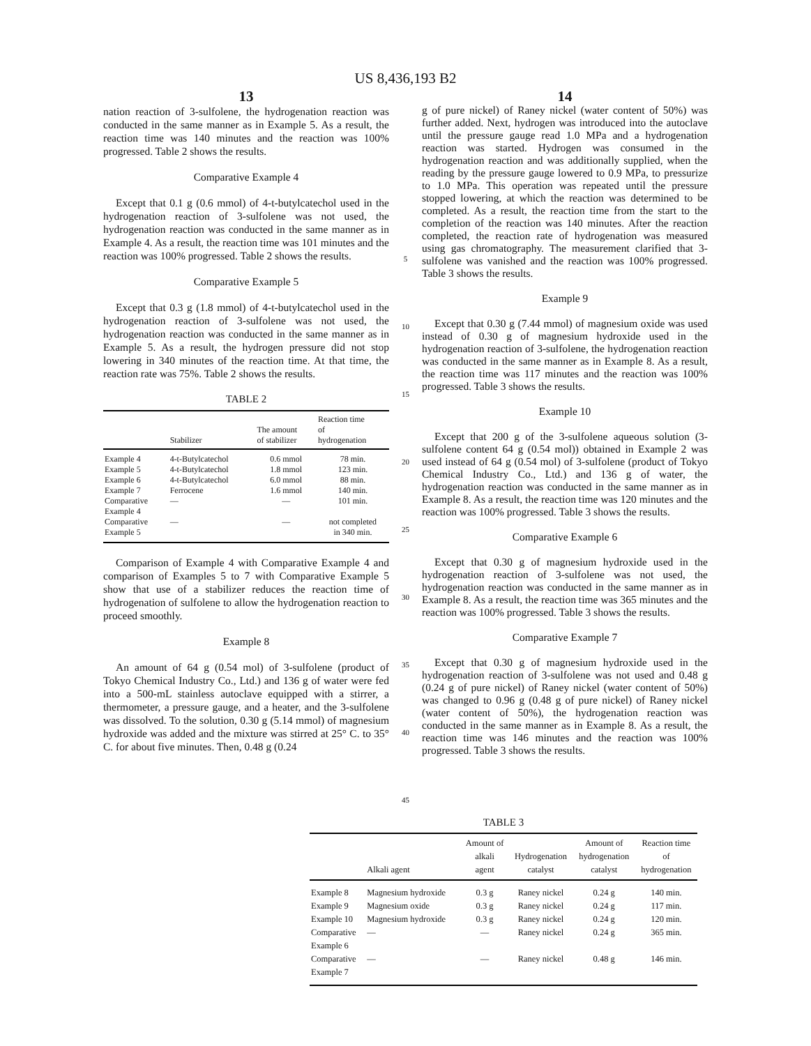US 8,436,193 B2
13
nation reaction of 3-sulfolene, the hydrogenation reaction was conducted in the same manner as in Example 5. As a result, the reaction time was 140 minutes and the reaction was 100% progressed. Table 2 shows the results.
Comparative Example 4
Except that 0.1 g (0.6 mmol) of 4-t-butylcatechol used in the hydrogenation reaction of 3-sulfolene was not used, the hydrogenation reaction was conducted in the same manner as in Example 4. As a result, the reaction time was 101 minutes and the reaction was 100% progressed. Table 2 shows the results.
Comparative Example 5
Except that 0.3 g (1.8 mmol) of 4-t-butylcatechol used in the hydrogenation reaction of 3-sulfolene was not used, the hydrogenation reaction was conducted in the same manner as in Example 5. As a result, the hydrogen pressure did not stop lowering in 340 minutes of the reaction time. At that time, the reaction rate was 75%. Table 2 shows the results.
TABLE 2
| | Stabilizer | The amount of stabilizer | Reaction time of hydrogenation |
| --- | --- | --- | --- |
| Example 4 | 4-t-Butylcatechol | 0.6 mmol | 78 min. |
| Example 5 | 4-t-Butylcatechol | 1.8 mmol | 123 min. |
| Example 6 | 4-t-Butylcatechol | 6.0 mmol | 88 min. |
| Example 7 | Ferrocene | 1.6 mmol | 140 min. |
| Comparative Example 4 | — | — | 101 min. |
| Comparative Example 5 | — | — | not completed in 340 min. |
Comparison of Example 4 with Comparative Example 4 and comparison of Examples 5 to 7 with Comparative Example 5 show that use of a stabilizer reduces the reaction time of hydrogenation of sulfolene to allow the hydrogenation reaction to proceed smoothly.
Example 8
An amount of 64 g (0.54 mol) of 3-sulfolene (product of Tokyo Chemical Industry Co., Ltd.) and 136 g of water were fed into a 500-mL stainless autoclave equipped with a stirrer, a thermometer, a pressure gauge, and a heater, and the 3-sulfolene was dissolved. To the solution, 0.30 g (5.14 mmol) of magnesium hydroxide was added and the mixture was stirred at 25° C. to 35° C. for about five minutes. Then, 0.48 g (0.24
5
10
15
20
25
30
35
40
45
14
g of pure nickel) of Raney nickel (water content of 50%) was further added. Next, hydrogen was introduced into the autoclave until the pressure gauge read 1.0 MPa and a hydrogenation reaction was started. Hydrogen was consumed in the hydrogenation reaction and was additionally supplied, when the reading by the pressure gauge lowered to 0.9 MPa, to pressurize to 1.0 MPa. This operation was repeated until the pressure stopped lowering, at which the reaction was determined to be completed. As a result, the reaction time from the start to the completion of the reaction was 140 minutes. After the reaction completed, the reaction rate of hydrogenation was measured using gas chromatography. The measurement clarified that 3-sulfolene was vanished and the reaction was 100% progressed. Table 3 shows the results.
Example 9
Except that 0.30 g (7.44 mmol) of magnesium oxide was used instead of 0.30 g of magnesium hydroxide used in the hydrogenation reaction of 3-sulfolene, the hydrogenation reaction was conducted in the same manner as in Example 8. As a result, the reaction time was 117 minutes and the reaction was 100% progressed. Table 3 shows the results.
Example 10
Except that 200 g of the 3-sulfolene aqueous solution (3-sulfolene content 64 g (0.54 mol)) obtained in Example 2 was used instead of 64 g (0.54 mol) of 3-sulfolene (product of Tokyo Chemical Industry Co., Ltd.) and 136 g of water, the hydrogenation reaction was conducted in the same manner as in Example 8. As a result, the reaction time was 120 minutes and the reaction was 100% progressed. Table 3 shows the results.
Comparative Example 6
Except that 0.30 g of magnesium hydroxide used in the hydrogenation reaction of 3-sulfolene was not used, the hydrogenation reaction was conducted in the same manner as in Example 8. As a result, the reaction time was 365 minutes and the reaction was 100% progressed. Table 3 shows the results.
Comparative Example 7
Except that 0.30 g of magnesium hydroxide used in the hydrogenation reaction of 3-sulfolene was not used and 0.48 g (0.24 g of pure nickel) of Raney nickel (water content of 50%) was changed to 0.96 g (0.48 g of pure nickel) of Raney nickel (water content of 50%), the hydrogenation reaction was conducted in the same manner as in Example 8. As a result, the reaction time was 146 minutes and the reaction was 100% progressed. Table 3 shows the results.
TABLE 3
| | Alkali agent | Amount of alkali agent | Hydrogenation catalyst | Amount of hydrogenation catalyst | Reaction time of hydrogenation |
| --- | --- | --- | --- | --- | --- |
| Example 8 | Magnesium hydroxide | 0.3 g | Raney nickel | 0.24 g | 140 min. |
| Example 9 | Magnesium oxide | 0.3 g | Raney nickel | 0.24 g | 117 min. |
| Example 10 | Magnesium hydroxide | 0.3 g | Raney nickel | 0.24 g | 120 min. |
| Comparative Example 6 | — | — | Raney nickel | 0.24 g | 365 min. |
| Comparative Example 7 | — | — | Raney nickel | 0.48 g | 146 min. |